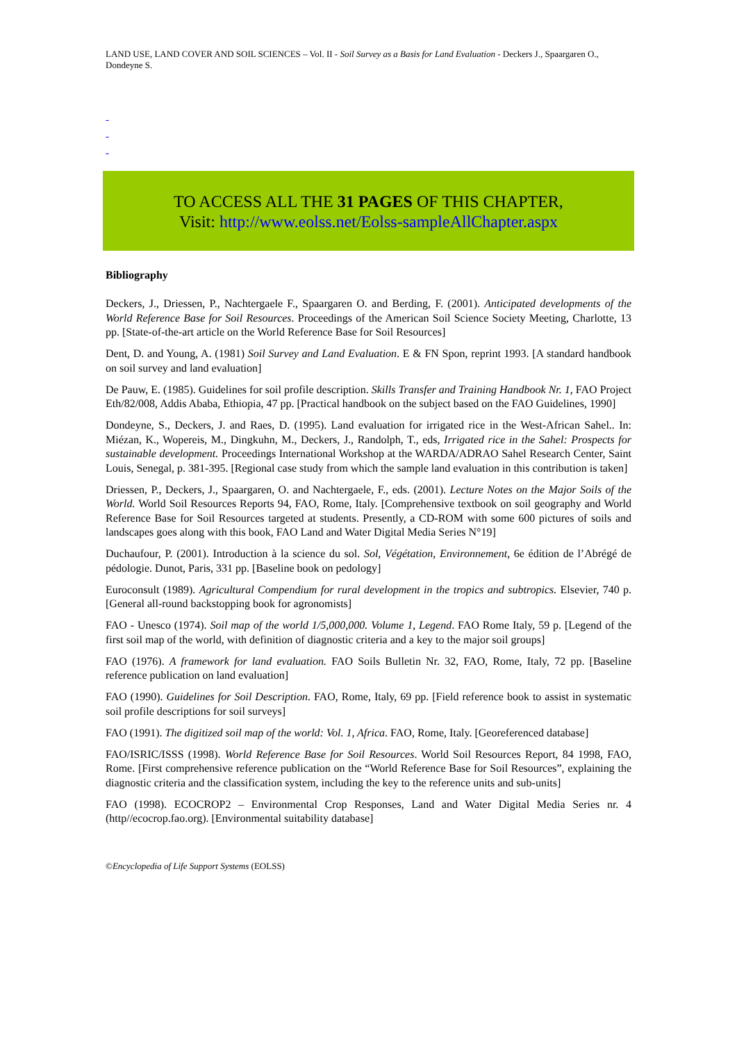LAND USE, LAND COVER AND SOIL SCIENCES – Vol. II - Soil Survey as a Basis for Land Evaluation - Deckers J., Spaargaren O., Dondeyne S.
-
-
-
TO ACCESS ALL THE 31 PAGES OF THIS CHAPTER,
Visit: http://www.eolss.net/Eolss-sampleAllChapter.aspx
Bibliography
Deckers, J., Driessen, P., Nachtergaele F., Spaargaren O. and Berding, F. (2001). Anticipated developments of the World Reference Base for Soil Resources. Proceedings of the American Soil Science Society Meeting, Charlotte, 13 pp. [State-of-the-art article on the World Reference Base for Soil Resources]
Dent, D. and Young, A. (1981) Soil Survey and Land Evaluation. E & FN Spon, reprint 1993. [A standard handbook on soil survey and land evaluation]
De Pauw, E. (1985). Guidelines for soil profile description. Skills Transfer and Training Handbook Nr. 1, FAO Project Eth/82/008, Addis Ababa, Ethiopia, 47 pp. [Practical handbook on the subject based on the FAO Guidelines, 1990]
Dondeyne, S., Deckers, J. and Raes, D. (1995). Land evaluation for irrigated rice in the West-African Sahel.. In: Miézan, K., Wopereis, M., Dingkuhn, M., Deckers, J., Randolph, T., eds, Irrigated rice in the Sahel: Prospects for sustainable development. Proceedings International Workshop at the WARDA/ADRAO Sahel Research Center, Saint Louis, Senegal, p. 381-395. [Regional case study from which the sample land evaluation in this contribution is taken]
Driessen, P., Deckers, J., Spaargaren, O. and Nachtergaele, F., eds. (2001). Lecture Notes on the Major Soils of the World. World Soil Resources Reports 94, FAO, Rome, Italy. [Comprehensive textbook on soil geography and World Reference Base for Soil Resources targeted at students. Presently, a CD-ROM with some 600 pictures of soils and landscapes goes along with this book, FAO Land and Water Digital Media Series N°19]
Duchaufour, P. (2001). Introduction à la science du sol. Sol, Végétation, Environnement, 6e édition de l’Abrégé de pédologie. Dunot, Paris, 331 pp. [Baseline book on pedology]
Euroconsult (1989). Agricultural Compendium for rural development in the tropics and subtropics. Elsevier, 740 p. [General all-round backstopping book for agronomists]
FAO - Unesco (1974). Soil map of the world 1/5,000,000. Volume 1, Legend. FAO Rome Italy, 59 p. [Legend of the first soil map of the world, with definition of diagnostic criteria and a key to the major soil groups]
FAO (1976). A framework for land evaluation. FAO Soils Bulletin Nr. 32, FAO, Rome, Italy, 72 pp. [Baseline reference publication on land evaluation]
FAO (1990). Guidelines for Soil Description. FAO, Rome, Italy, 69 pp. [Field reference book to assist in systematic soil profile descriptions for soil surveys]
FAO (1991). The digitized soil map of the world: Vol. 1, Africa. FAO, Rome, Italy. [Georeferenced database]
FAO/ISRIC/ISSS (1998). World Reference Base for Soil Resources. World Soil Resources Report, 84 1998, FAO, Rome. [First comprehensive reference publication on the “World Reference Base for Soil Resources”, explaining the diagnostic criteria and the classification system, including the key to the reference units and sub-units]
FAO (1998). ECOCROP2 – Environmental Crop Responses, Land and Water Digital Media Series nr. 4 (http//ecocrop.fao.org). [Environmental suitability database]
©Encyclopedia of Life Support Systems (EOLSS)